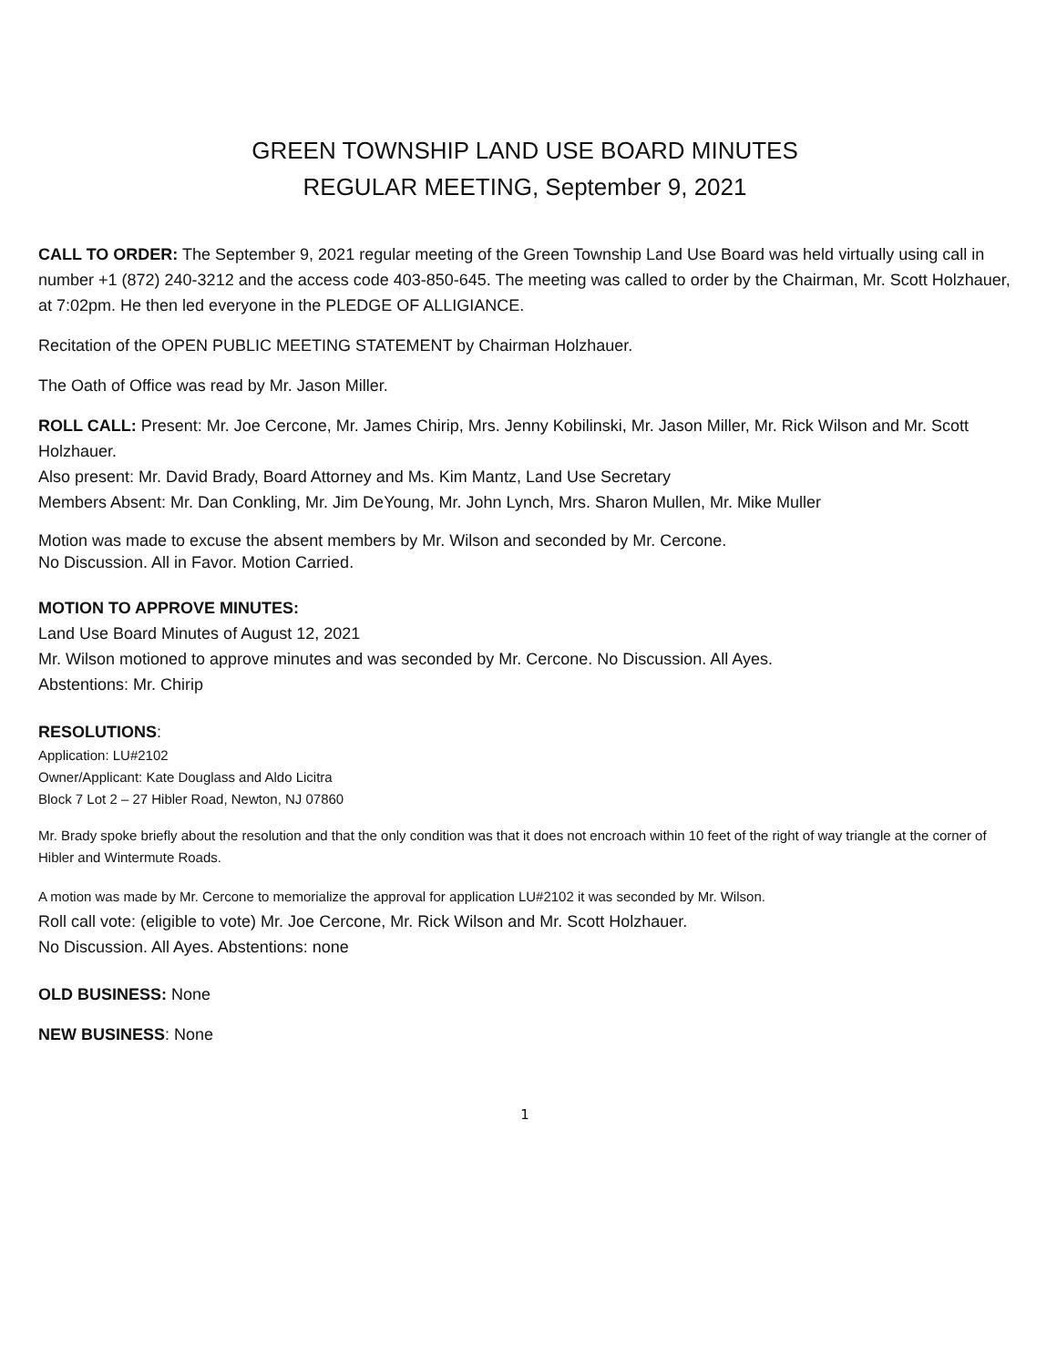GREEN TOWNSHIP LAND USE BOARD MINUTES
REGULAR MEETING, September 9, 2021
CALL TO ORDER: The September 9, 2021 regular meeting of the Green Township Land Use Board was held virtually using call in number +1 (872) 240-3212 and the access code 403-850-645. The meeting was called to order by the Chairman, Mr. Scott Holzhauer, at 7:02pm. He then led everyone in the PLEDGE OF ALLIGIANCE.
Recitation of the OPEN PUBLIC MEETING STATEMENT by Chairman Holzhauer.
The Oath of Office was read by Mr. Jason Miller.
ROLL CALL: Present: Mr. Joe Cercone, Mr. James Chirip, Mrs. Jenny Kobilinski, Mr. Jason Miller, Mr. Rick Wilson and Mr. Scott Holzhauer.
Also present: Mr. David Brady, Board Attorney and Ms. Kim Mantz, Land Use Secretary
Members Absent: Mr. Dan Conkling, Mr. Jim DeYoung, Mr. John Lynch, Mrs. Sharon Mullen, Mr. Mike Muller
Motion was made to excuse the absent members by Mr. Wilson and seconded by Mr. Cercone.
No Discussion. All in Favor. Motion Carried.
MOTION TO APPROVE MINUTES:
Land Use Board Minutes of August 12, 2021
Mr. Wilson motioned to approve minutes and was seconded by Mr. Cercone. No Discussion. All Ayes.
Abstentions: Mr. Chirip
RESOLUTIONS:
Application: LU#2102
Owner/Applicant: Kate Douglass and Aldo Licitra
Block 7 Lot 2 – 27 Hibler Road, Newton, NJ 07860
Mr. Brady spoke briefly about the resolution and that the only condition was that it does not encroach within 10 feet of the right of way triangle at the corner of Hibler and Wintermute Roads.
A motion was made by Mr. Cercone to memorialize the approval for application LU#2102 it was seconded by Mr. Wilson.
Roll call vote: (eligible to vote) Mr. Joe Cercone, Mr. Rick Wilson and Mr. Scott Holzhauer.
No Discussion. All Ayes. Abstentions: none
OLD BUSINESS: None
NEW BUSINESS: None
1